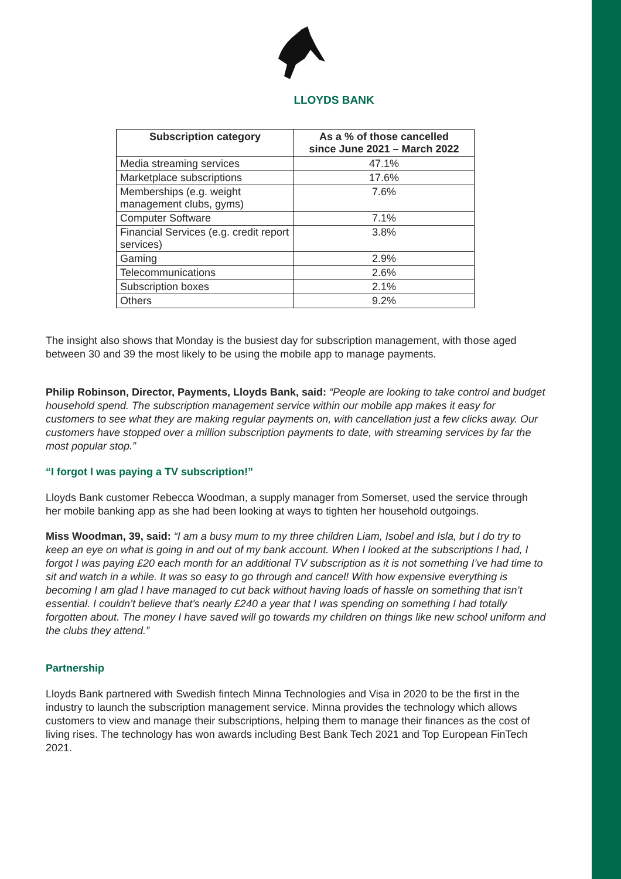LLOYDS BANK
| Subscription category | As a % of those cancelled since June 2021 – March 2022 |
| --- | --- |
| Media streaming services | 47.1% |
| Marketplace subscriptions | 17.6% |
| Memberships (e.g. weight management clubs, gyms) | 7.6% |
| Computer Software | 7.1% |
| Financial Services (e.g. credit report services) | 3.8% |
| Gaming | 2.9% |
| Telecommunications | 2.6% |
| Subscription boxes | 2.1% |
| Others | 9.2% |
The insight also shows that Monday is the busiest day for subscription management, with those aged between 30 and 39 the most likely to be using the mobile app to manage payments.
Philip Robinson, Director, Payments, Lloyds Bank, said: “People are looking to take control and budget household spend. The subscription management service within our mobile app makes it easy for customers to see what they are making regular payments on, with cancellation just a few clicks away. Our customers have stopped over a million subscription payments to date, with streaming services by far the most popular stop.”
“I forgot I was paying a TV subscription!”
Lloyds Bank customer Rebecca Woodman, a supply manager from Somerset, used the service through her mobile banking app as she had been looking at ways to tighten her household outgoings.
Miss Woodman, 39, said: “I am a busy mum to my three children Liam, Isobel and Isla, but I do try to keep an eye on what is going in and out of my bank account. When I looked at the subscriptions I had, I forgot I was paying £20 each month for an additional TV subscription as it is not something I’ve had time to sit and watch in a while. It was so easy to go through and cancel! With how expensive everything is becoming I am glad I have managed to cut back without having loads of hassle on something that isn’t essential. I couldn’t believe that’s nearly £240 a year that I was spending on something I had totally forgotten about. The money I have saved will go towards my children on things like new school uniform and the clubs they attend.”
Partnership
Lloyds Bank partnered with Swedish fintech Minna Technologies and Visa in 2020 to be the first in the industry to launch the subscription management service. Minna provides the technology which allows customers to view and manage their subscriptions, helping them to manage their finances as the cost of living rises. The technology has won awards including Best Bank Tech 2021 and Top European FinTech 2021.